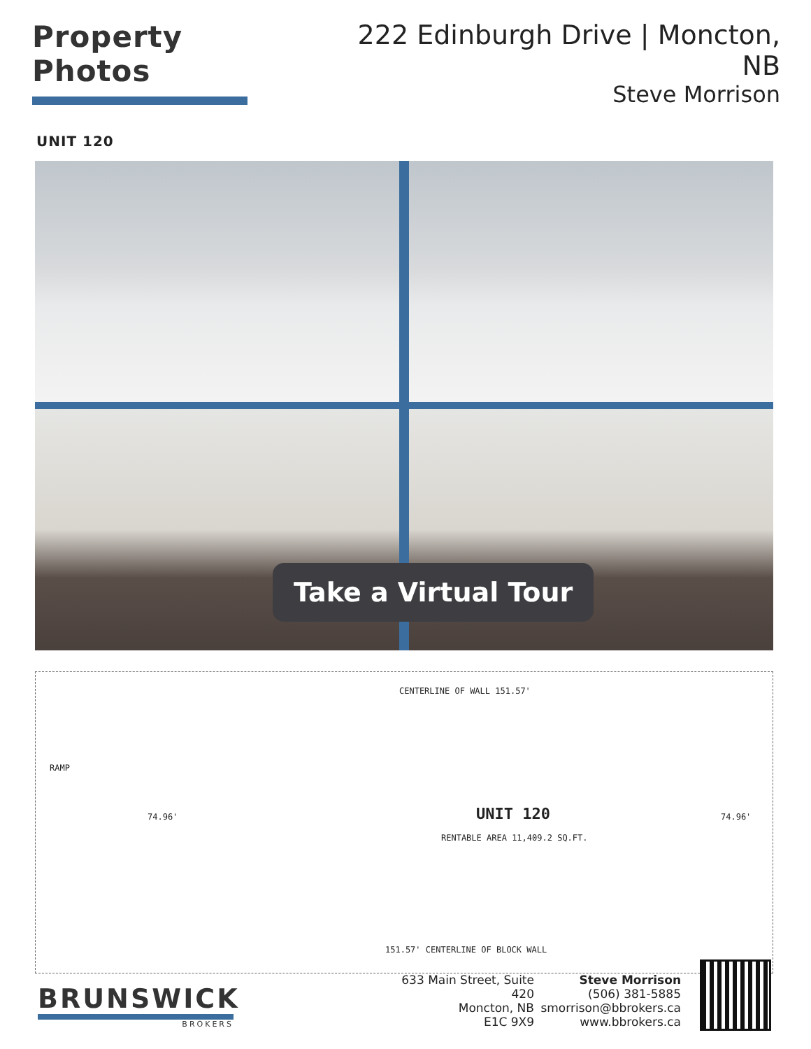Property Photos 222 Edinburgh Drive | Moncton, NB
Steve Morrison
UNIT 120
Take a Virtual Tour
CENTERLINE OF WALL 151.57'
UNIT 120
RENTABLE AREA 11,409.2 SQ.FT.
RAMP
74.96' 74.96'
151.57' CENTERLINE OF BLOCK WALL
BRUNSWICK
BROKERS
633 Main Street, Suite 420
Moncton, NB
E1C 9X9
Steve Morrison
(506) 381-5885
smorrison@bbrokers.ca
www.bbrokers.ca